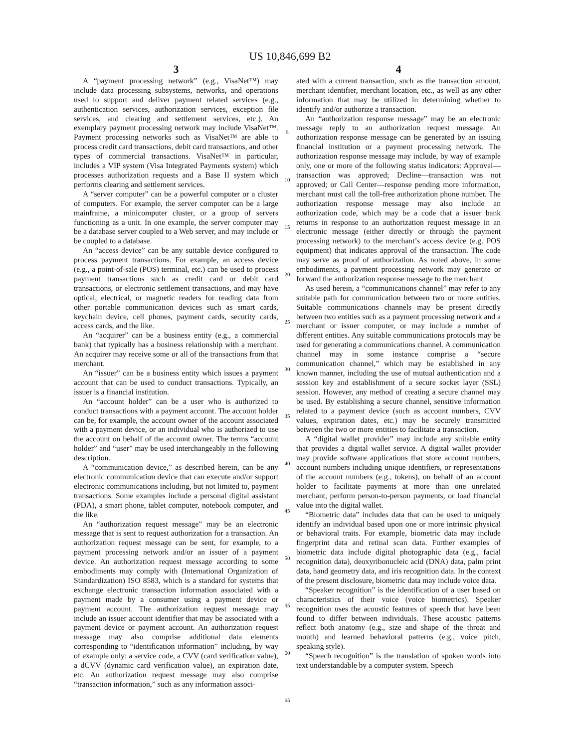US 10,846,699 B2
3
A “payment processing network” (e.g., VisaNet™) may include data processing subsystems, networks, and operations used to support and deliver payment related services (e.g., authentication services, authorization services, exception file services, and clearing and settlement services, etc.). An exemplary payment processing network may include VisaNet™. Payment processing networks such as VisaNet™ are able to process credit card transactions, debit card transactions, and other types of commercial transactions. VisaNet™ in particular, includes a VIP system (Visa Integrated Payments system) which processes authorization requests and a Base II system which performs clearing and settlement services.
A “server computer” can be a powerful computer or a cluster of computers. For example, the server computer can be a large mainframe, a minicomputer cluster, or a group of servers functioning as a unit. In one example, the server computer may be a database server coupled to a Web server, and may include or be coupled to a database.
An “access device” can be any suitable device configured to process payment transactions. For example, an access device (e.g., a point-of-sale (POS) terminal, etc.) can be used to process payment transactions such as credit card or debit card transactions, or electronic settlement transactions, and may have optical, electrical, or magnetic readers for reading data from other portable communication devices such as smart cards, keychain device, cell phones, payment cards, security cards, access cards, and the like.
An “acquirer” can be a business entity (e.g., a commercial bank) that typically has a business relationship with a merchant. An acquirer may receive some or all of the transactions from that merchant.
An “issuer” can be a business entity which issues a payment account that can be used to conduct transactions. Typically, an issuer is a financial institution.
An “account holder” can be a user who is authorized to conduct transactions with a payment account. The account holder can be, for example, the account owner of the account associated with a payment device, or an individual who is authorized to use the account on behalf of the account owner. The terms “account holder” and “user” may be used interchangeably in the following description.
A “communication device,” as described herein, can be any electronic communication device that can execute and/or support electronic communications including, but not limited to, payment transactions. Some examples include a personal digital assistant (PDA), a smart phone, tablet computer, notebook computer, and the like.
An “authorization request message” may be an electronic message that is sent to request authorization for a transaction. An authorization request message can be sent, for example, to a payment processing network and/or an issuer of a payment device. An authorization request message according to some embodiments may comply with (International Organization of Standardization) ISO 8583, which is a standard for systems that exchange electronic transaction information associated with a payment made by a consumer using a payment device or payment account. The authorization request message may include an issuer account identifier that may be associated with a payment device or payment account. An authorization request message may also comprise additional data elements corresponding to “identification information” including, by way of example only: a service code, a CVV (card verification value), a dCVV (dynamic card verification value), an expiration date, etc. An authorization request message may also comprise “transaction information,” such as any information associ-
5
10
15
20
25
30
35
40
45
50
55
60
65
4
ated with a current transaction, such as the transaction amount, merchant identifier, merchant location, etc., as well as any other information that may be utilized in determining whether to identify and/or authorize a transaction.
An “authorization response message” may be an electronic message reply to an authorization request message. An authorization response message can be generated by an issuing financial institution or a payment processing network. The authorization response message may include, by way of example only, one or more of the following status indicators: Approval—transaction was approved; Decline—transaction was not approved; or Call Center—response pending more information, merchant must call the toll-free authorization phone number. The authorization response message may also include an authorization code, which may be a code that a issuer bank returns in response to an authorization request message in an electronic message (either directly or through the payment processing network) to the merchant’s access device (e.g. POS equipment) that indicates approval of the transaction. The code may serve as proof of authorization. As noted above, in some embodiments, a payment processing network may generate or forward the authorization response message to the merchant.
As used herein, a “communications channel” may refer to any suitable path for communication between two or more entities. Suitable communications channels may be present directly between two entities such as a payment processing network and a merchant or issuer computer, or may include a number of different entities. Any suitable communications protocols may be used for generating a communications channel. A communication channel may in some instance comprise a “secure communication channel,” which may be established in any known manner, including the use of mutual authentication and a session key and establishment of a secure socket layer (SSL) session. However, any method of creating a secure channel may be used. By establishing a secure channel, sensitive information related to a payment device (such as account numbers, CVV values, expiration dates, etc.) may be securely transmitted between the two or more entities to facilitate a transaction.
A “digital wallet provider” may include any suitable entity that provides a digital wallet service. A digital wallet provider may provide software applications that store account numbers, account numbers including unique identifiers, or representations of the account numbers (e.g., tokens), on behalf of an account holder to facilitate payments at more than one unrelated merchant, perform person-to-person payments, or load financial value into the digital wallet.
“Biometric data” includes data that can be used to uniquely identify an individual based upon one or more intrinsic physical or behavioral traits. For example, biometric data may include fingerprint data and retinal scan data. Further examples of biometric data include digital photographic data (e.g., facial recognition data), deoxyribonucleic acid (DNA) data, palm print data, hand geometry data, and iris recognition data. In the context of the present disclosure, biometric data may include voice data.
“Speaker recognition” is the identification of a user based on characteristics of their voice (voice biometrics). Speaker recognition uses the acoustic features of speech that have been found to differ between individuals. These acoustic patterns reflect both anatomy (e.g., size and shape of the throat and mouth) and learned behavioral patterns (e.g., voice pitch, speaking style).
“Speech recognition” is the translation of spoken words into text understandable by a computer system. Speech